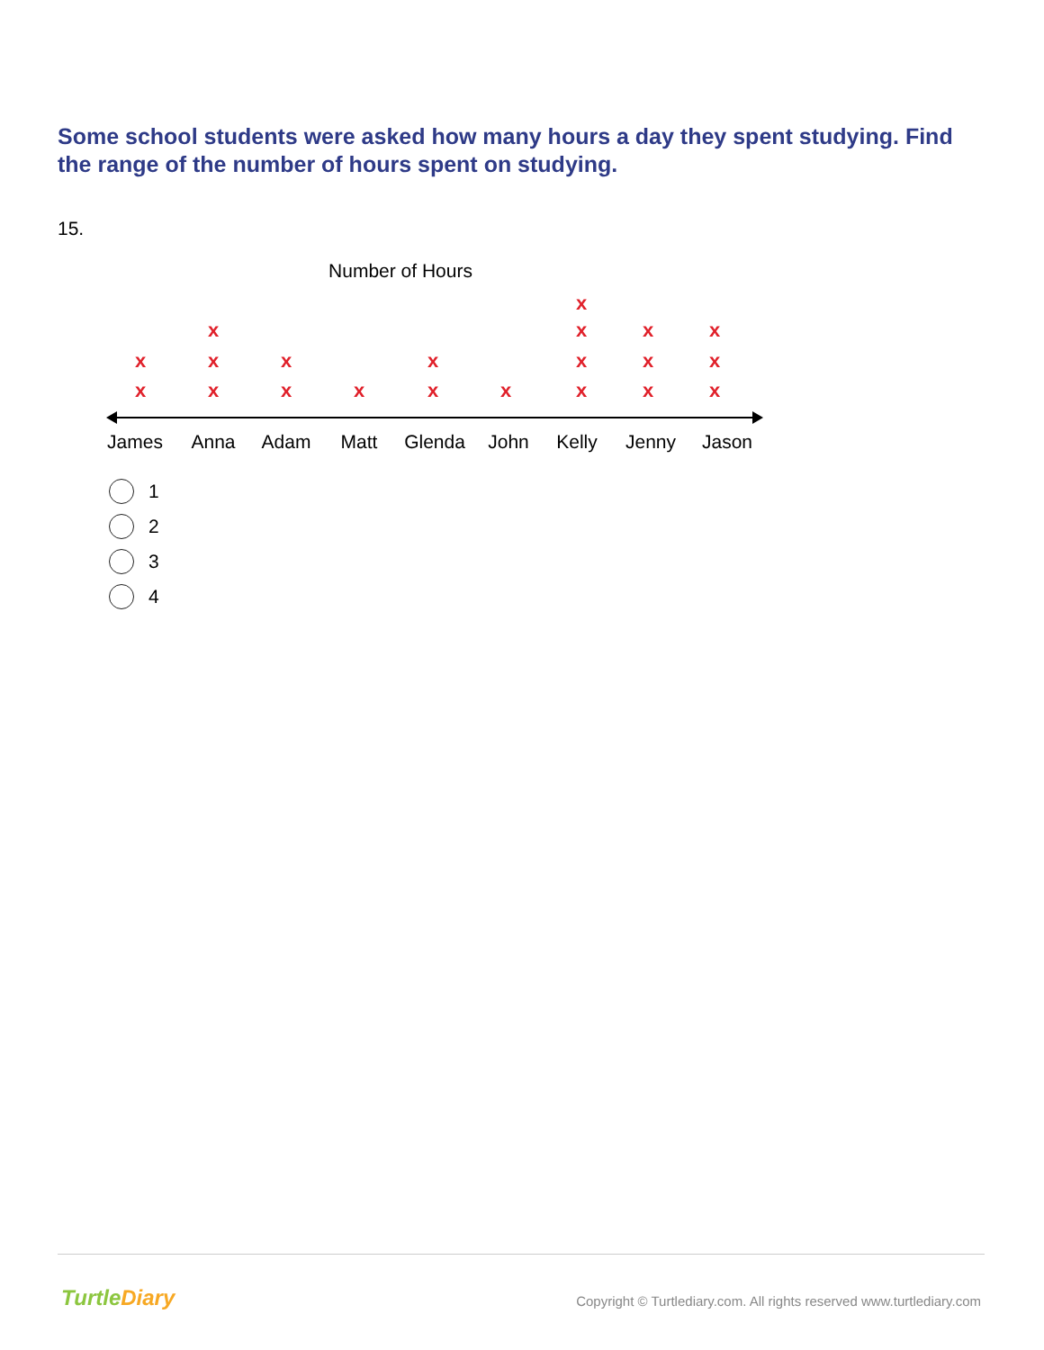Some school students were asked how many hours a day they spent studying. Find the range of the number of hours spent on studying.
15.
Number of Hours
x
x
x
x
x
x
x
x
x
x
x
x
x
x
x
x
x
x
x
x
x
James
Anna
Adam
Matt
Glenda
John
Kelly
Jenny
Jason
1
2
3
4
TurtleDiary
Copyright © Turtlediary.com. All rights reserved www.turtlediary.com